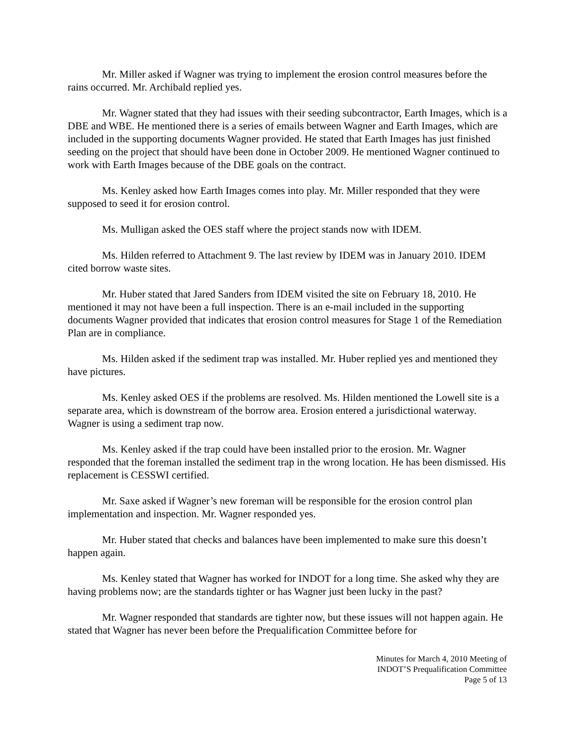Mr. Miller asked if Wagner was trying to implement the erosion control measures before the rains occurred. Mr. Archibald replied yes.
Mr. Wagner stated that they had issues with their seeding subcontractor, Earth Images, which is a DBE and WBE. He mentioned there is a series of emails between Wagner and Earth Images, which are included in the supporting documents Wagner provided. He stated that Earth Images has just finished seeding on the project that should have been done in October 2009. He mentioned Wagner continued to work with Earth Images because of the DBE goals on the contract.
Ms. Kenley asked how Earth Images comes into play. Mr. Miller responded that they were supposed to seed it for erosion control.
Ms. Mulligan asked the OES staff where the project stands now with IDEM.
Ms. Hilden referred to Attachment 9. The last review by IDEM was in January 2010. IDEM cited borrow waste sites.
Mr. Huber stated that Jared Sanders from IDEM visited the site on February 18, 2010. He mentioned it may not have been a full inspection. There is an e-mail included in the supporting documents Wagner provided that indicates that erosion control measures for Stage 1 of the Remediation Plan are in compliance.
Ms. Hilden asked if the sediment trap was installed. Mr. Huber replied yes and mentioned they have pictures.
Ms. Kenley asked OES if the problems are resolved. Ms. Hilden mentioned the Lowell site is a separate area, which is downstream of the borrow area. Erosion entered a jurisdictional waterway. Wagner is using a sediment trap now.
Ms. Kenley asked if the trap could have been installed prior to the erosion. Mr. Wagner responded that the foreman installed the sediment trap in the wrong location. He has been dismissed. His replacement is CESSWI certified.
Mr. Saxe asked if Wagner’s new foreman will be responsible for the erosion control plan implementation and inspection. Mr. Wagner responded yes.
Mr. Huber stated that checks and balances have been implemented to make sure this doesn’t happen again.
Ms. Kenley stated that Wagner has worked for INDOT for a long time. She asked why they are having problems now; are the standards tighter or has Wagner just been lucky in the past?
Mr. Wagner responded that standards are tighter now, but these issues will not happen again. He stated that Wagner has never been before the Prequalification Committee before for
Minutes for March 4, 2010 Meeting of
INDOT’S Prequalification Committee
Page 5 of 13